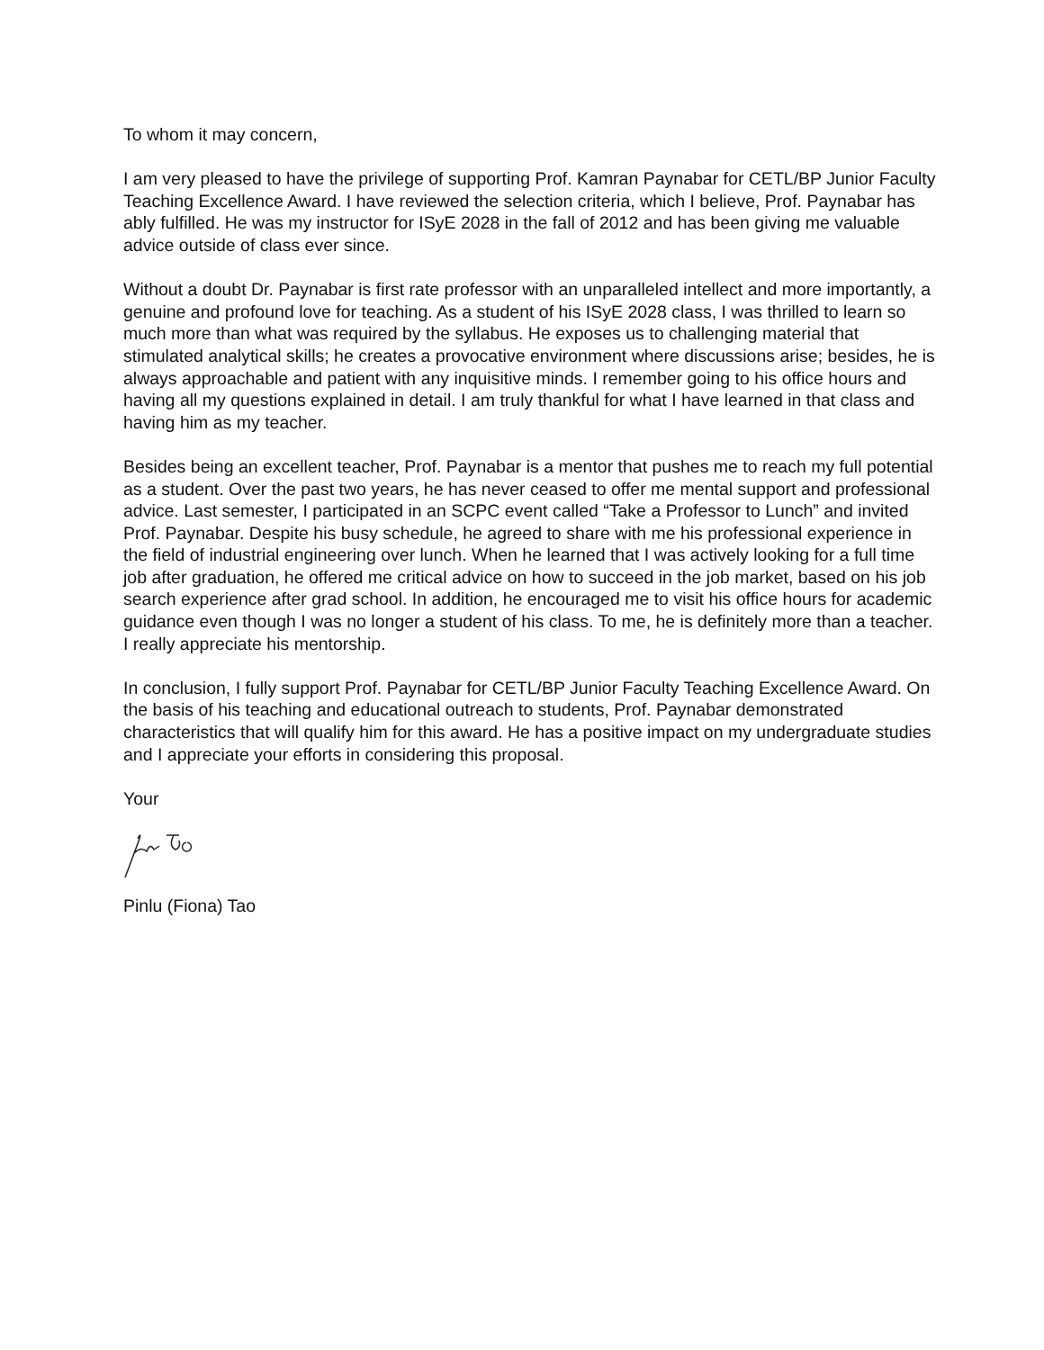To whom it may concern,
I am very pleased to have the privilege of supporting Prof. Kamran Paynabar for CETL/BP Junior Faculty Teaching Excellence Award. I have reviewed the selection criteria, which I believe, Prof. Paynabar has ably fulfilled. He was my instructor for ISyE 2028 in the fall of 2012 and has been giving me valuable advice outside of class ever since.
Without a doubt Dr. Paynabar is first rate professor with an unparalleled intellect and more importantly, a genuine and profound love for teaching. As a student of his ISyE 2028 class, I was thrilled to learn so much more than what was required by the syllabus. He exposes us to challenging material that stimulated analytical skills; he creates a provocative environment where discussions arise; besides, he is always approachable and patient with any inquisitive minds. I remember going to his office hours and having all my questions explained in detail. I am truly thankful for what I have learned in that class and having him as my teacher.
Besides being an excellent teacher, Prof. Paynabar is a mentor that pushes me to reach my full potential as a student. Over the past two years, he has never ceased to offer me mental support and professional advice. Last semester, I participated in an SCPC event called “Take a Professor to Lunch” and invited Prof. Paynabar. Despite his busy schedule, he agreed to share with me his professional experience in the field of industrial engineering over lunch. When he learned that I was actively looking for a full time job after graduation, he offered me critical advice on how to succeed in the job market, based on his job search experience after grad school. In addition, he encouraged me to visit his office hours for academic guidance even though I was no longer a student of his class. To me, he is definitely more than a teacher. I really appreciate his mentorship.
In conclusion, I fully support Prof. Paynabar for CETL/BP Junior Faculty Teaching Excellence Award. On the basis of his teaching and educational outreach to students, Prof. Paynabar demonstrated characteristics that will qualify him for this award. He has a positive impact on my undergraduate studies and I appreciate your efforts in considering this proposal.
Your
Pinlu (Fiona) Tao